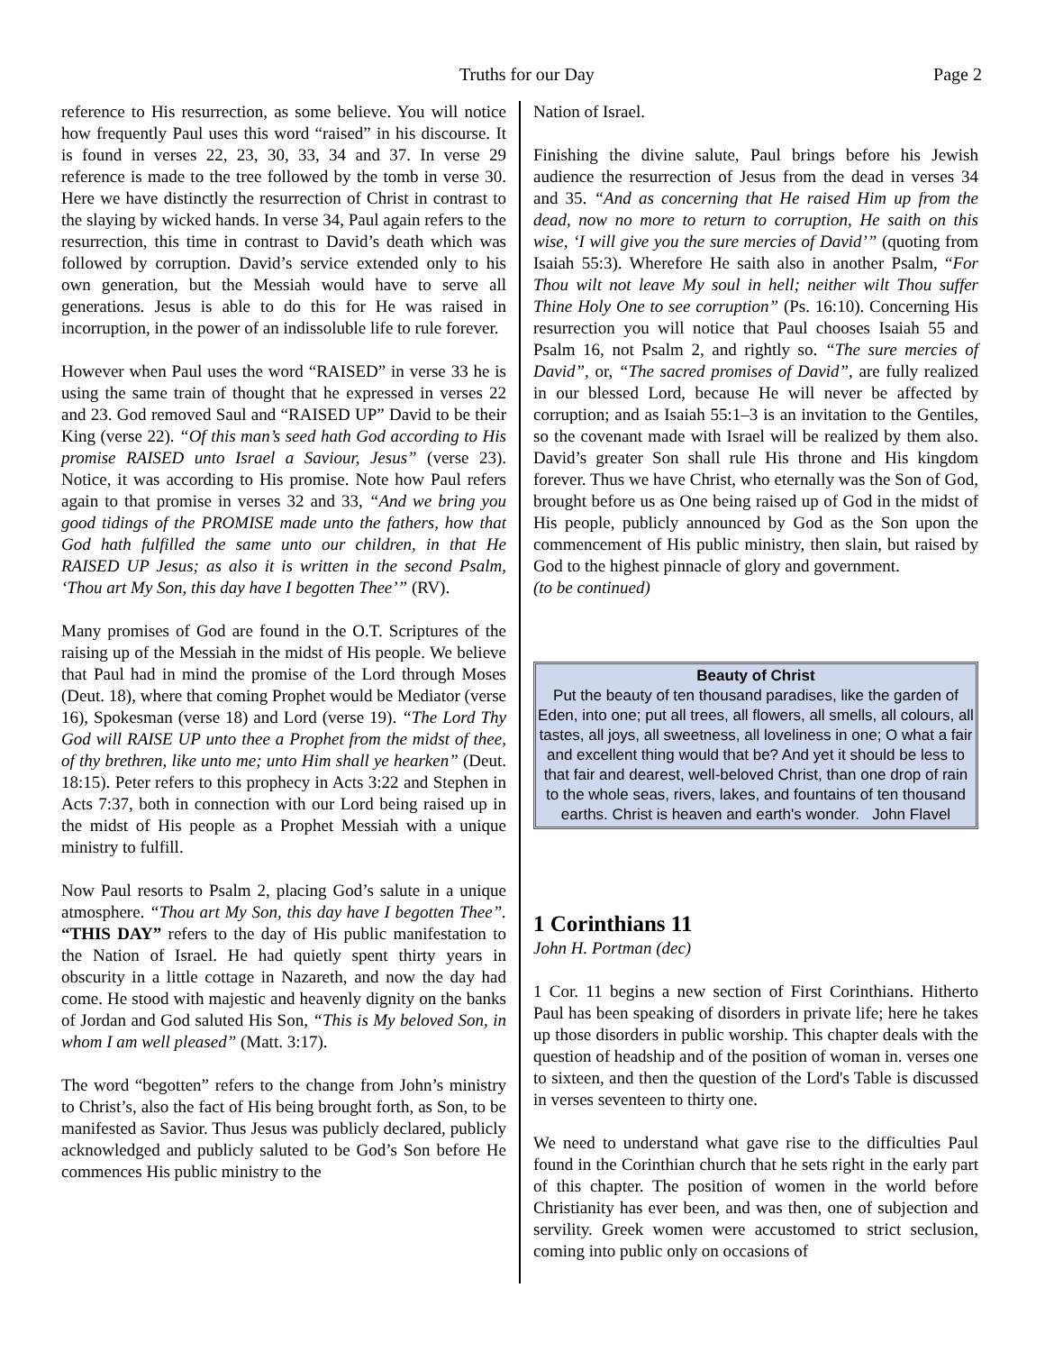Truths for our Day Page 2
reference to His resurrection, as some believe. You will notice how frequently Paul uses this word “raised” in his discourse. It is found in verses 22, 23, 30, 33, 34 and 37. In verse 29 reference is made to the tree followed by the tomb in verse 30. Here we have distinctly the resurrection of Christ in contrast to the slaying by wicked hands. In verse 34, Paul again refers to the resurrection, this time in contrast to David’s death which was followed by corruption. David’s service extended only to his own generation, but the Messiah would have to serve all generations. Jesus is able to do this for He was raised in incorruption, in the power of an indissoluble life to rule forever.
However when Paul uses the word “RAISED” in verse 33 he is using the same train of thought that he expressed in verses 22 and 23. God removed Saul and “RAISED UP” David to be their King (verse 22). “Of this man’s seed hath God according to His promise RAISED unto Israel a Saviour, Jesus” (verse 23). Notice, it was according to His promise. Note how Paul refers again to that promise in verses 32 and 33, “And we bring you good tidings of the PROMISE made unto the fathers, how that God hath fulfilled the same unto our children, in that He RAISED UP Jesus; as also it is written in the second Psalm, ‘Thou art My Son, this day have I begotten Thee’” (RV).
Many promises of God are found in the O.T. Scriptures of the raising up of the Messiah in the midst of His people. We believe that Paul had in mind the promise of the Lord through Moses (Deut. 18), where that coming Prophet would be Mediator (verse 16), Spokesman (verse 18) and Lord (verse 19). “The Lord Thy God will RAISE UP unto thee a Prophet from the midst of thee, of thy brethren, like unto me; unto Him shall ye hearken” (Deut. 18:15). Peter refers to this prophecy in Acts 3:22 and Stephen in Acts 7:37, both in connection with our Lord being raised up in the midst of His people as a Prophet Messiah with a unique ministry to fulfill.
Now Paul resorts to Psalm 2, placing God’s salute in a unique atmosphere. “Thou art My Son, this day have I begotten Thee”. “THIS DAY” refers to the day of His public manifestation to the Nation of Israel. He had quietly spent thirty years in obscurity in a little cottage in Nazareth, and now the day had come. He stood with majestic and heavenly dignity on the banks of Jordan and God saluted His Son, “This is My beloved Son, in whom I am well pleased” (Matt. 3:17).
The word “begotten” refers to the change from John’s ministry to Christ’s, also the fact of His being brought forth, as Son, to be manifested as Savior. Thus Jesus was publicly declared, publicly acknowledged and publicly saluted to be God’s Son before He commences His public ministry to the
Nation of Israel.
Finishing the divine salute, Paul brings before his Jewish audience the resurrection of Jesus from the dead in verses 34 and 35. “And as concerning that He raised Him up from the dead, now no more to return to corruption, He saith on this wise, ‘I will give you the sure mercies of David’” (quoting from Isaiah 55:3). Wherefore He saith also in another Psalm, “For Thou wilt not leave My soul in hell; neither wilt Thou suffer Thine Holy One to see corruption” (Ps. 16:10). Concerning His resurrection you will notice that Paul chooses Isaiah 55 and Psalm 16, not Psalm 2, and rightly so. “The sure mercies of David”, or, “The sacred promises of David”, are fully realized in our blessed Lord, because He will never be affected by corruption; and as Isaiah 55:1–3 is an invitation to the Gentiles, so the covenant made with Israel will be realized by them also. David’s greater Son shall rule His throne and His kingdom forever. Thus we have Christ, who eternally was the Son of God, brought before us as One being raised up of God in the midst of His people, publicly announced by God as the Son upon the commencement of His public ministry, then slain, but raised by God to the highest pinnacle of glory and government.
(to be continued)
Beauty of Christ
Put the beauty of ten thousand paradises, like the garden of Eden, into one; put all trees, all flowers, all smells, all colours, all tastes, all joys, all sweetness, all loveliness in one; O what a fair and excellent thing would that be? And yet it should be less to that fair and dearest, well-beloved Christ, than one drop of rain to the whole seas, rivers, lakes, and fountains of ten thousand earths. Christ is heaven and earth's wonder. John Flavel
1 Corinthians 11
John H. Portman (dec)
1 Cor. 11 begins a new section of First Corinthians. Hitherto Paul has been speaking of disorders in private life; here he takes up those disorders in public worship. This chapter deals with the question of headship and of the position of woman in. verses one to sixteen, and then the question of the Lord's Table is discussed in verses seventeen to thirty one.
We need to understand what gave rise to the difficulties Paul found in the Corinthian church that he sets right in the early part of this chapter. The position of women in the world before Christianity has ever been, and was then, one of subjection and servility. Greek women were accustomed to strict seclusion, coming into public only on occasions of